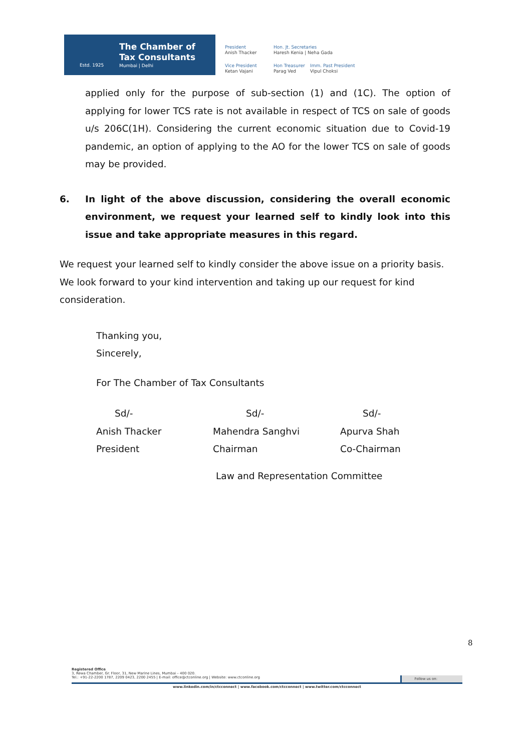Estd. 1925
The Chamber of
Tax Consultants
Mumbai | Delhi
President
Anish Thacker
Hon. Jt. Secretaries
Haresh Kenia | Neha Gada
Vice President
Ketan Vajani
Hon Treasurer
Parag Ved
Imm. Past President
Vipul Choksi
applied only for the purpose of sub-section (1) and (1C). The option of applying for lower TCS rate is not available in respect of TCS on sale of goods u/s 206C(1H). Considering the current economic situation due to Covid-19 pandemic, an option of applying to the AO for the lower TCS on sale of goods may be provided.
6. In light of the above discussion, considering the overall economic environment, we request your learned self to kindly look into this issue and take appropriate measures in this regard.
We request your learned self to kindly consider the above issue on a priority basis. We look forward to your kind intervention and taking up our request for kind consideration.
Thanking you,
Sincerely,
For The Chamber of Tax Consultants
Sd/-
Sd/-
Sd/-
Anish Thacker
Mahendra Sanghvi
Apurva Shah
President
Chairman
Co-Chairman
Law and Representation Committee
8
Registered Office
3, Rewa Chamber, Gr. Floor, 31, New Marine Lines, Mumbai – 400 020.
Tel.: +91-22-2200 1787, 2209 0423, 2200 2455 | E-mail: office@ctconline.org | Website: www.ctconline.org Follow us on:
www.linkedin.com/in/ctcconnect | www.facebook.com/ctcconnect | www.twitter.com/ctcconnect